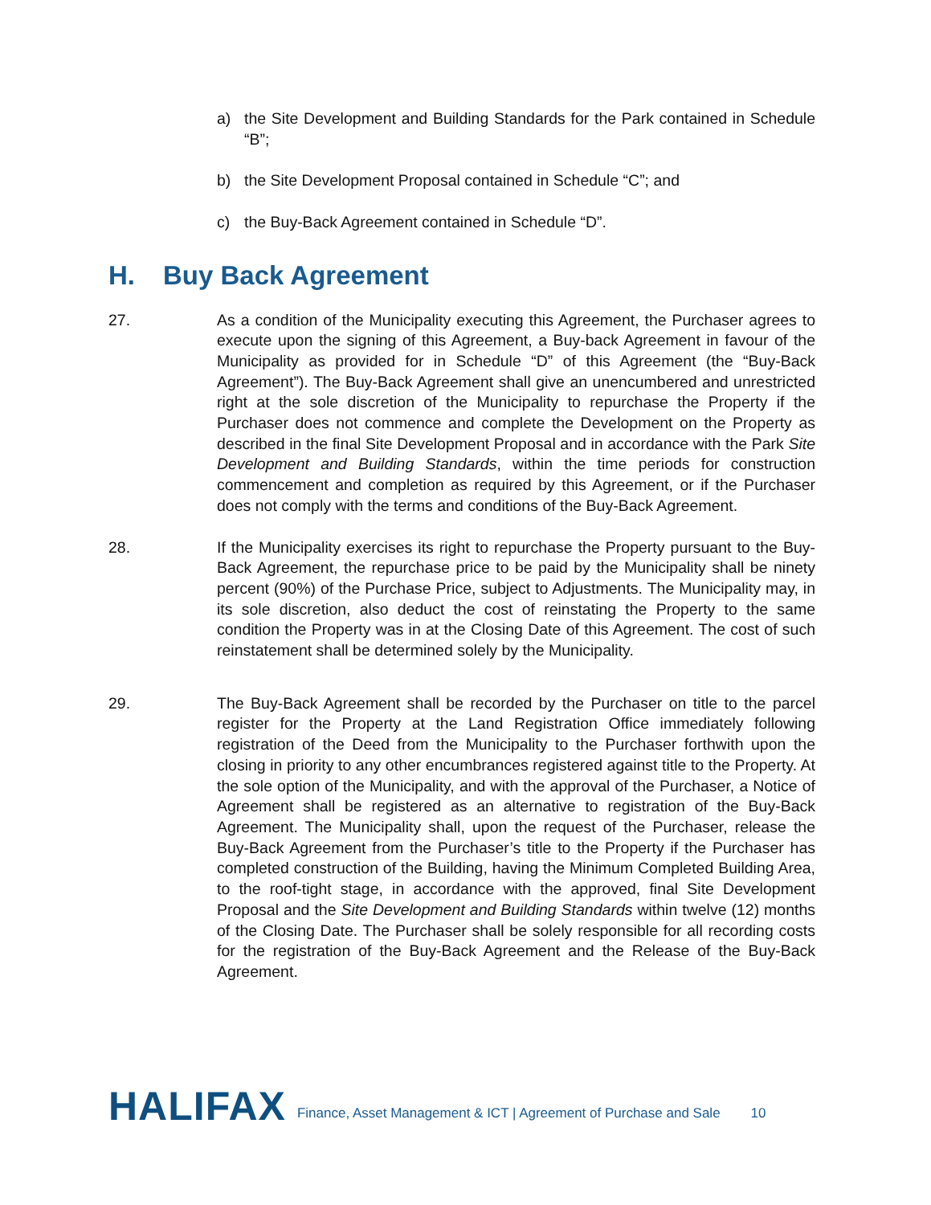a) the Site Development and Building Standards for the Park contained in Schedule “B”;
b) the Site Development Proposal contained in Schedule “C”; and
c) the Buy-Back Agreement contained in Schedule “D”.
H. Buy Back Agreement
27. As a condition of the Municipality executing this Agreement, the Purchaser agrees to execute upon the signing of this Agreement, a Buy-back Agreement in favour of the Municipality as provided for in Schedule “D” of this Agreement (the “Buy-Back Agreement”). The Buy-Back Agreement shall give an unencumbered and unrestricted right at the sole discretion of the Municipality to repurchase the Property if the Purchaser does not commence and complete the Development on the Property as described in the final Site Development Proposal and in accordance with the Park Site Development and Building Standards, within the time periods for construction commencement and completion as required by this Agreement, or if the Purchaser does not comply with the terms and conditions of the Buy-Back Agreement.
28. If the Municipality exercises its right to repurchase the Property pursuant to the Buy-Back Agreement, the repurchase price to be paid by the Municipality shall be ninety percent (90%) of the Purchase Price, subject to Adjustments. The Municipality may, in its sole discretion, also deduct the cost of reinstating the Property to the same condition the Property was in at the Closing Date of this Agreement. The cost of such reinstatement shall be determined solely by the Municipality.
29. The Buy-Back Agreement shall be recorded by the Purchaser on title to the parcel register for the Property at the Land Registration Office immediately following registration of the Deed from the Municipality to the Purchaser forthwith upon the closing in priority to any other encumbrances registered against title to the Property. At the sole option of the Municipality, and with the approval of the Purchaser, a Notice of Agreement shall be registered as an alternative to registration of the Buy-Back Agreement. The Municipality shall, upon the request of the Purchaser, release the Buy-Back Agreement from the Purchaser’s title to the Property if the Purchaser has completed construction of the Building, having the Minimum Completed Building Area, to the roof-tight stage, in accordance with the approved, final Site Development Proposal and the Site Development and Building Standards within twelve (12) months of the Closing Date. The Purchaser shall be solely responsible for all recording costs for the registration of the Buy-Back Agreement and the Release of the Buy-Back Agreement.
HALIFAX
Finance, Asset Management & ICT | Agreement of Purchase and Sale
10